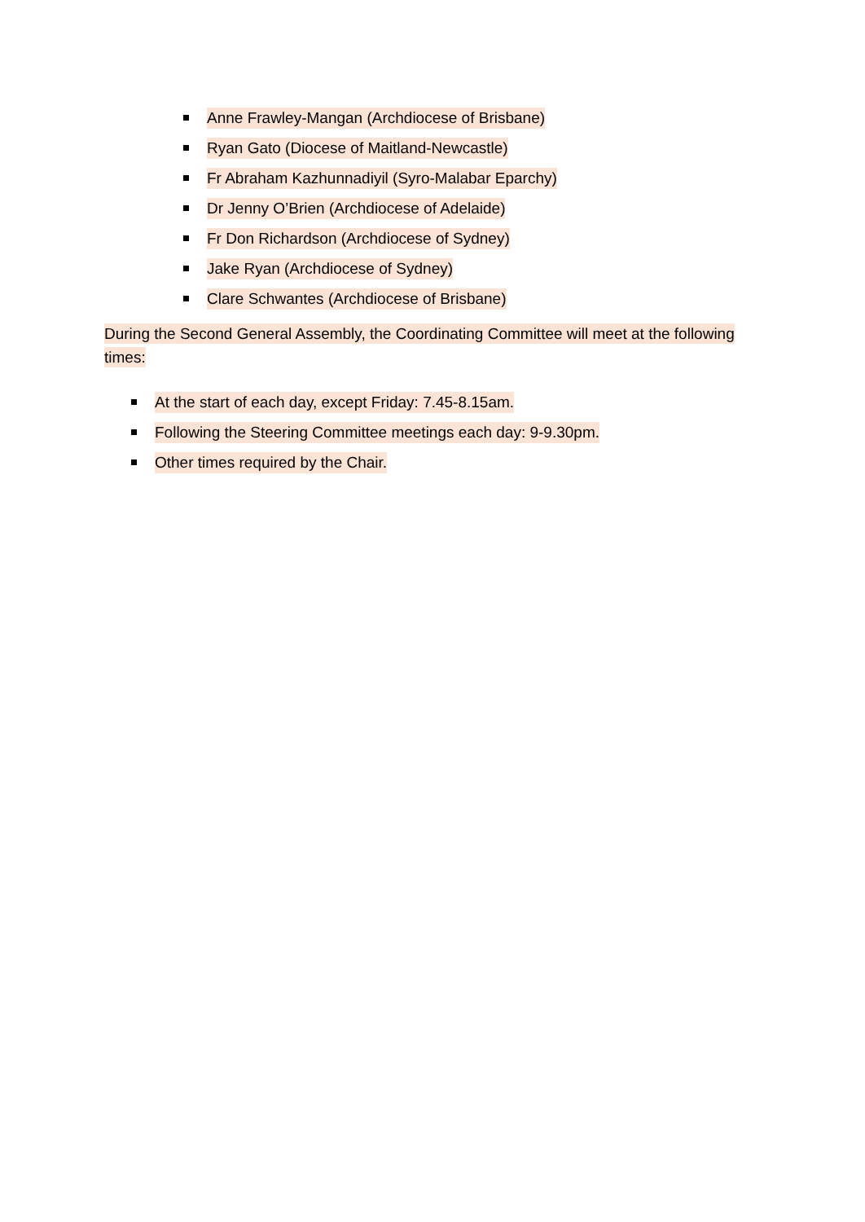Anne Frawley-Mangan (Archdiocese of Brisbane)
Ryan Gato (Diocese of Maitland-Newcastle)
Fr Abraham Kazhunnadiyil (Syro-Malabar Eparchy)
Dr Jenny O’Brien (Archdiocese of Adelaide)
Fr Don Richardson (Archdiocese of Sydney)
Jake Ryan (Archdiocese of Sydney)
Clare Schwantes (Archdiocese of Brisbane)
During the Second General Assembly, the Coordinating Committee will meet at the following times:
At the start of each day, except Friday: 7.45-8.15am.
Following the Steering Committee meetings each day: 9-9.30pm.
Other times required by the Chair.